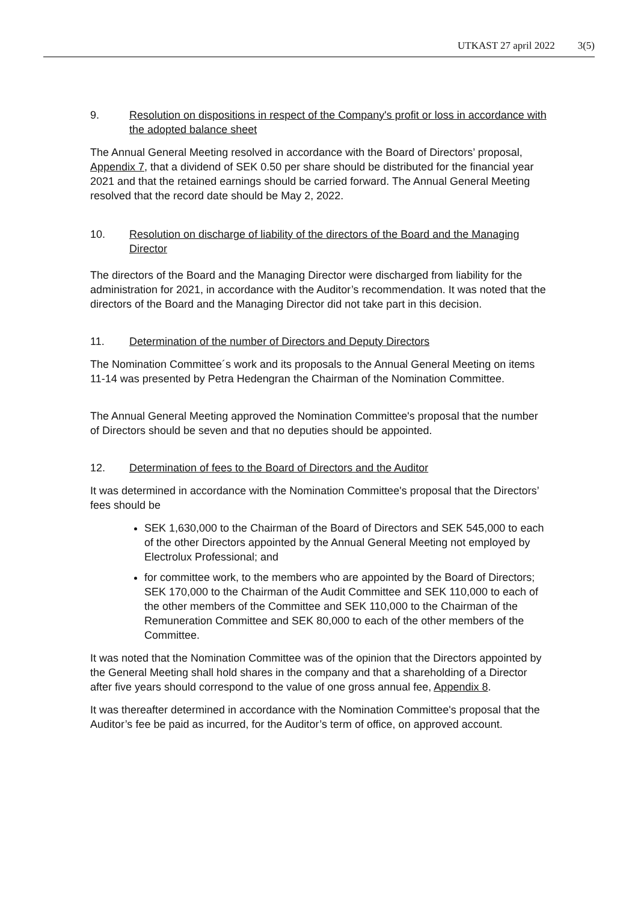UTKAST 27 april 2022 3(5)
9. Resolution on dispositions in respect of the Company's profit or loss in accordance with the adopted balance sheet
The Annual General Meeting resolved in accordance with the Board of Directors’ proposal, Appendix 7, that a dividend of SEK 0.50 per share should be distributed for the financial year 2021 and that the retained earnings should be carried forward. The Annual General Meeting resolved that the record date should be May 2, 2022.
10. Resolution on discharge of liability of the directors of the Board and the Managing Director
The directors of the Board and the Managing Director were discharged from liability for the administration for 2021, in accordance with the Auditor’s recommendation. It was noted that the directors of the Board and the Managing Director did not take part in this decision.
11. Determination of the number of Directors and Deputy Directors
The Nomination Committee´s work and its proposals to the Annual General Meeting on items 11-14 was presented by Petra Hedengran the Chairman of the Nomination Committee.
The Annual General Meeting approved the Nomination Committee's proposal that the number of Directors should be seven and that no deputies should be appointed.
12. Determination of fees to the Board of Directors and the Auditor
It was determined in accordance with the Nomination Committee's proposal that the Directors’ fees should be
SEK 1,630,000 to the Chairman of the Board of Directors and SEK 545,000 to each of the other Directors appointed by the Annual General Meeting not employed by Electrolux Professional; and
for committee work, to the members who are appointed by the Board of Directors; SEK 170,000 to the Chairman of the Audit Committee and SEK 110,000 to each of the other members of the Committee and SEK 110,000 to the Chairman of the Remuneration Committee and SEK 80,000 to each of the other members of the Committee.
It was noted that the Nomination Committee was of the opinion that the Directors appointed by the General Meeting shall hold shares in the company and that a shareholding of a Director after five years should correspond to the value of one gross annual fee, Appendix 8.
It was thereafter determined in accordance with the Nomination Committee's proposal that the Auditor’s fee be paid as incurred, for the Auditor’s term of office, on approved account.